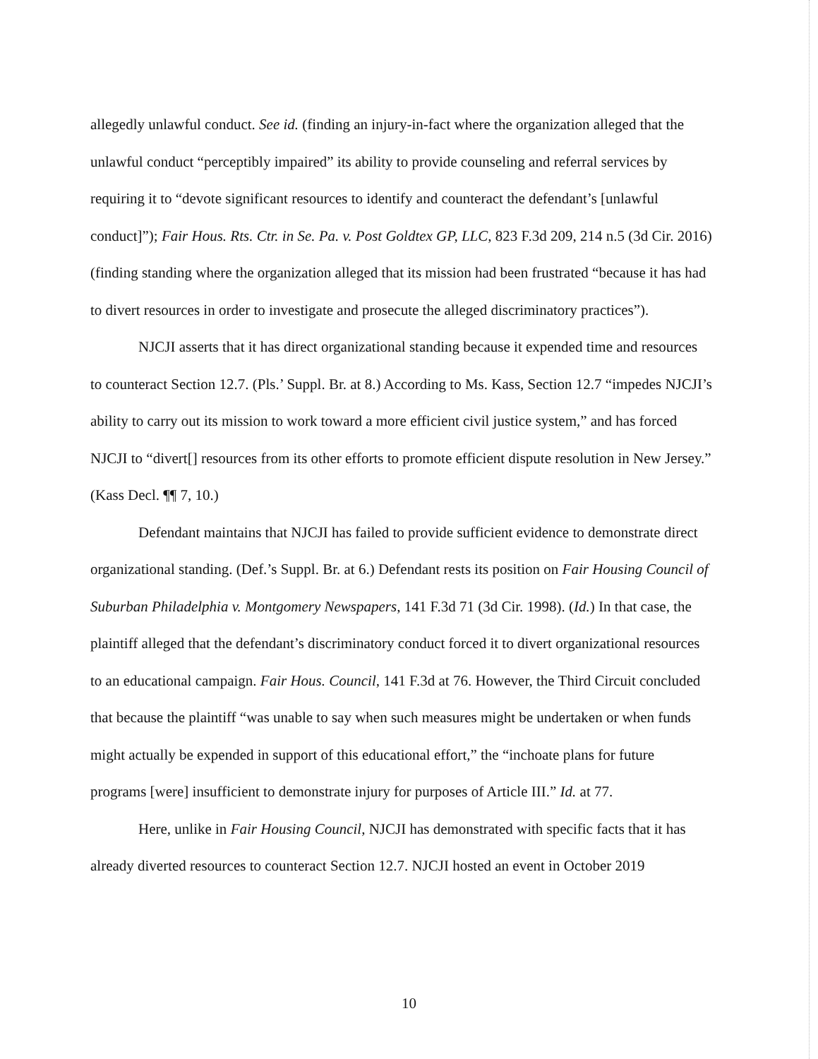allegedly unlawful conduct. See id. (finding an injury-in-fact where the organization alleged that the unlawful conduct “perceptibly impaired” its ability to provide counseling and referral services by requiring it to “devote significant resources to identify and counteract the defendant’s [unlawful conduct]”); Fair Hous. Rts. Ctr. in Se. Pa. v. Post Goldtex GP, LLC, 823 F.3d 209, 214 n.5 (3d Cir. 2016) (finding standing where the organization alleged that its mission had been frustrated “because it has had to divert resources in order to investigate and prosecute the alleged discriminatory practices”).
NJCJI asserts that it has direct organizational standing because it expended time and resources to counteract Section 12.7. (Pls.’ Suppl. Br. at 8.) According to Ms. Kass, Section 12.7 “impedes NJCJI’s ability to carry out its mission to work toward a more efficient civil justice system,” and has forced NJCJI to “divert[] resources from its other efforts to promote efficient dispute resolution in New Jersey.” (Kass Decl. ¶¶ 7, 10.)
Defendant maintains that NJCJI has failed to provide sufficient evidence to demonstrate direct organizational standing. (Def.’s Suppl. Br. at 6.) Defendant rests its position on Fair Housing Council of Suburban Philadelphia v. Montgomery Newspapers, 141 F.3d 71 (3d Cir. 1998). (Id.) In that case, the plaintiff alleged that the defendant’s discriminatory conduct forced it to divert organizational resources to an educational campaign. Fair Hous. Council, 141 F.3d at 76. However, the Third Circuit concluded that because the plaintiff “was unable to say when such measures might be undertaken or when funds might actually be expended in support of this educational effort,” the “inchoate plans for future programs [were] insufficient to demonstrate injury for purposes of Article III.” Id. at 77.
Here, unlike in Fair Housing Council, NJCJI has demonstrated with specific facts that it has already diverted resources to counteract Section 12.7. NJCJI hosted an event in October 2019
10